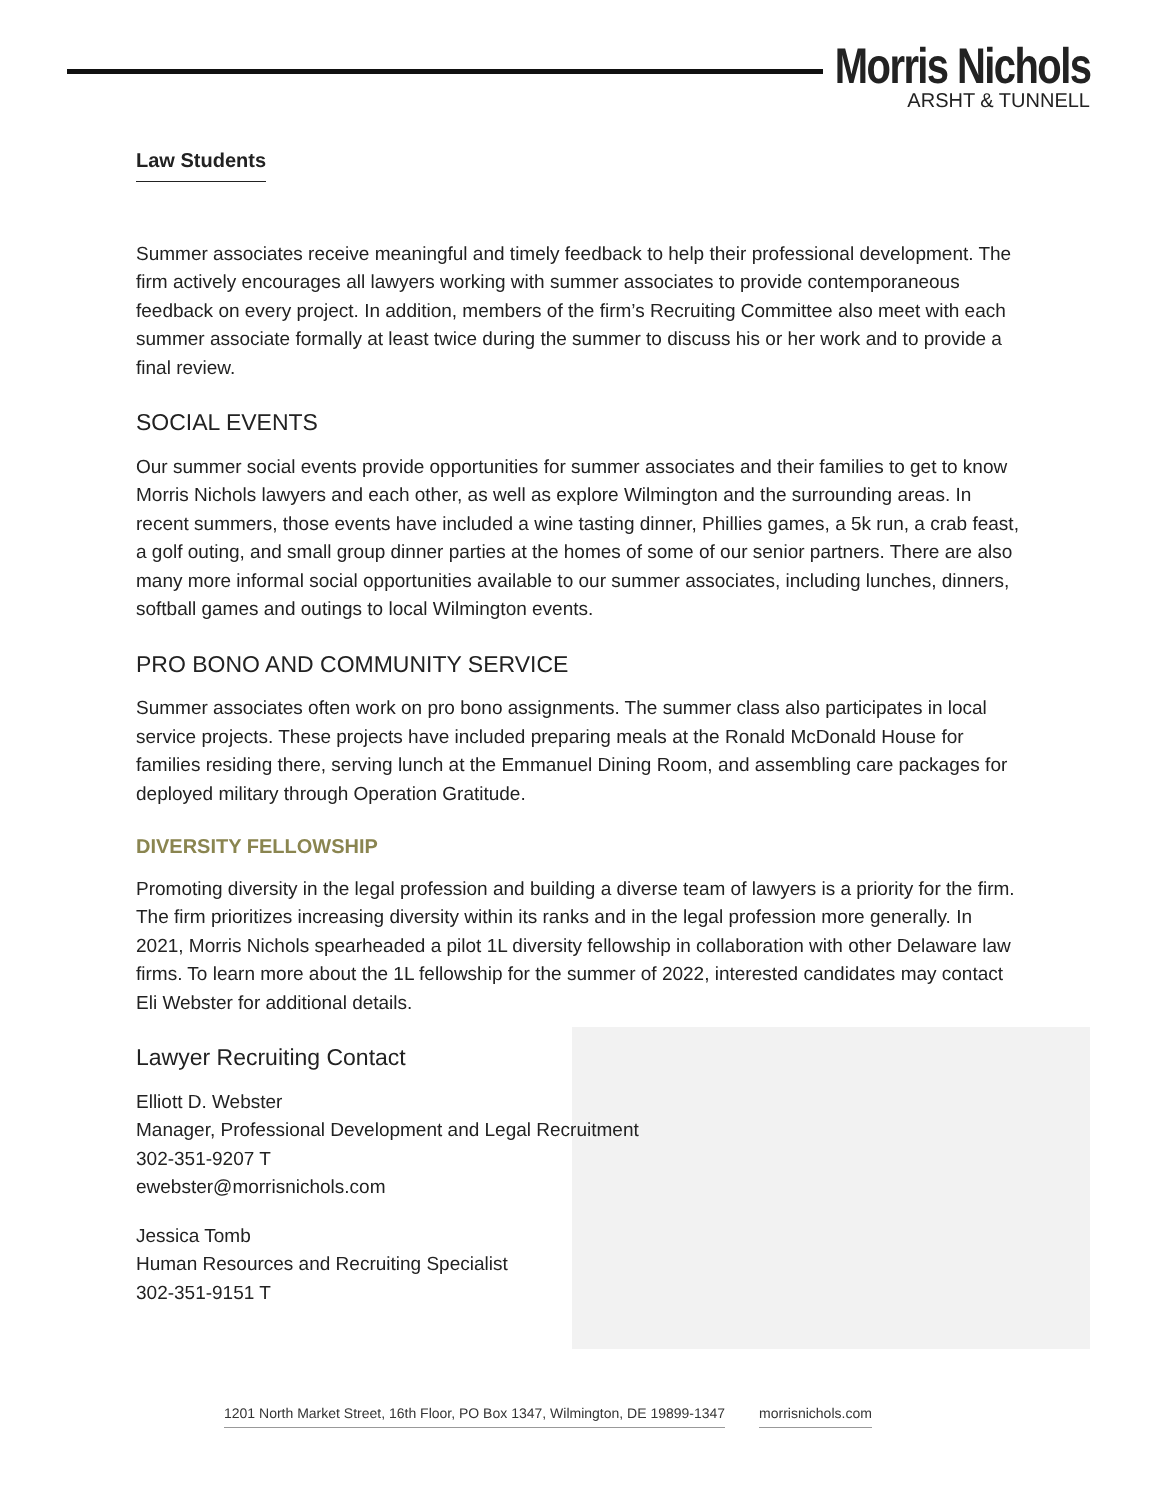Morris Nichols
ARSHT & TUNNELL
Law Students
Summer associates receive meaningful and timely feedback to help their professional development. The firm actively encourages all lawyers working with summer associates to provide contemporaneous feedback on every project. In addition, members of the firm’s Recruiting Committee also meet with each summer associate formally at least twice during the summer to discuss his or her work and to provide a final review.
SOCIAL EVENTS
Our summer social events provide opportunities for summer associates and their families to get to know Morris Nichols lawyers and each other, as well as explore Wilmington and the surrounding areas. In recent summers, those events have included a wine tasting dinner, Phillies games, a 5k run, a crab feast, a golf outing, and small group dinner parties at the homes of some of our senior partners. There are also many more informal social opportunities available to our summer associates, including lunches, dinners, softball games and outings to local Wilmington events.
PRO BONO AND COMMUNITY SERVICE
Summer associates often work on pro bono assignments. The summer class also participates in local service projects. These projects have included preparing meals at the Ronald McDonald House for families residing there, serving lunch at the Emmanuel Dining Room, and assembling care packages for deployed military through Operation Gratitude.
DIVERSITY FELLOWSHIP
Promoting diversity in the legal profession and building a diverse team of lawyers is a priority for the firm. The firm prioritizes increasing diversity within its ranks and in the legal profession more generally. In 2021, Morris Nichols spearheaded a pilot 1L diversity fellowship in collaboration with other Delaware law firms. To learn more about the 1L fellowship for the summer of 2022, interested candidates may contact Eli Webster for additional details.
Lawyer Recruiting Contact
Elliott D. Webster
Manager, Professional Development and Legal Recruitment
302-351-9207 T
ewebster@morrisnichols.com
Jessica Tomb
Human Resources and Recruiting Specialist
302-351-9151 T
1201 North Market Street, 16th Floor, PO Box 1347, Wilmington, DE 19899-1347 morrisnichols.com